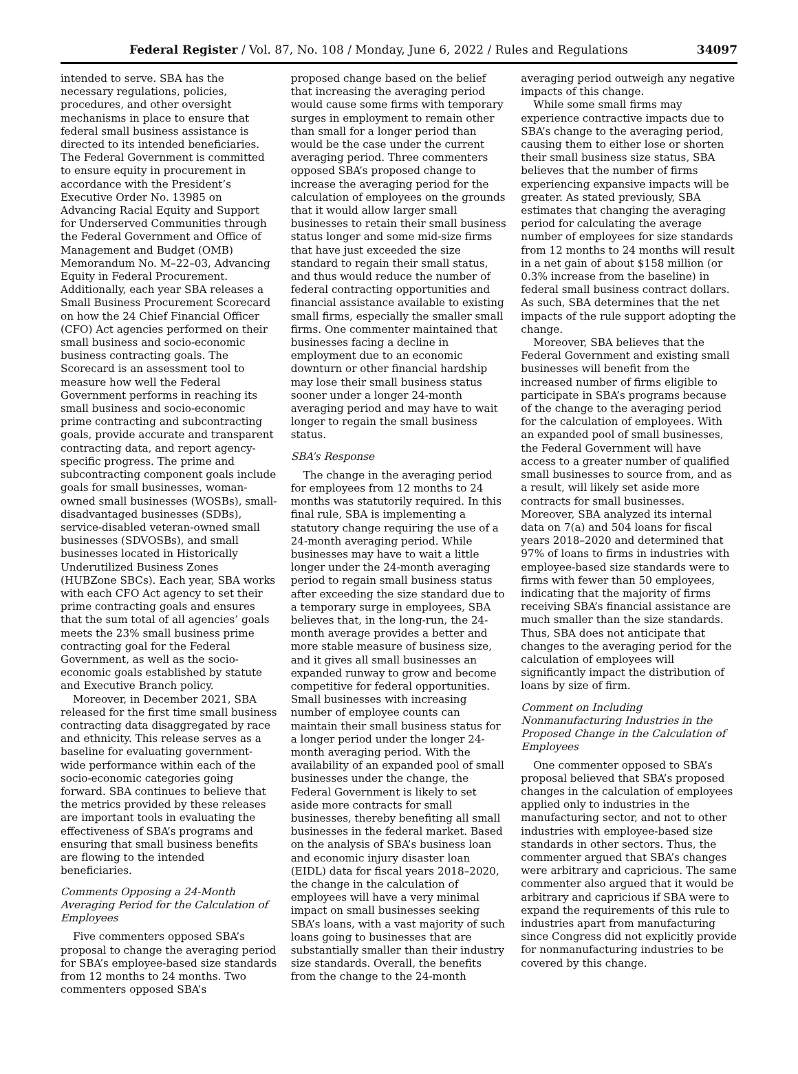Federal Register / Vol. 87, No. 108 / Monday, June 6, 2022 / Rules and Regulations 34097
intended to serve. SBA has the necessary regulations, policies, procedures, and other oversight mechanisms in place to ensure that federal small business assistance is directed to its intended beneficiaries. The Federal Government is committed to ensure equity in procurement in accordance with the President’s Executive Order No. 13985 on Advancing Racial Equity and Support for Underserved Communities through the Federal Government and Office of Management and Budget (OMB) Memorandum No. M–22–03, Advancing Equity in Federal Procurement. Additionally, each year SBA releases a Small Business Procurement Scorecard on how the 24 Chief Financial Officer (CFO) Act agencies performed on their small business and socio-economic business contracting goals. The Scorecard is an assessment tool to measure how well the Federal Government performs in reaching its small business and socio-economic prime contracting and subcontracting goals, provide accurate and transparent contracting data, and report agency-specific progress. The prime and subcontracting component goals include goals for small businesses, woman-owned small businesses (WOSBs), small-disadvantaged businesses (SDBs), service-disabled veteran-owned small businesses (SDVOSBs), and small businesses located in Historically Underutilized Business Zones (HUBZone SBCs). Each year, SBA works with each CFO Act agency to set their prime contracting goals and ensures that the sum total of all agencies’ goals meets the 23% small business prime contracting goal for the Federal Government, as well as the socio-economic goals established by statute and Executive Branch policy.
Moreover, in December 2021, SBA released for the first time small business contracting data disaggregated by race and ethnicity. This release serves as a baseline for evaluating government-wide performance within each of the socio-economic categories going forward. SBA continues to believe that the metrics provided by these releases are important tools in evaluating the effectiveness of SBA’s programs and ensuring that small business benefits are flowing to the intended beneficiaries.
Comments Opposing a 24-Month Averaging Period for the Calculation of Employees
Five commenters opposed SBA’s proposal to change the averaging period for SBA’s employee-based size standards from 12 months to 24 months. Two commenters opposed SBA’s
proposed change based on the belief that increasing the averaging period would cause some firms with temporary surges in employment to remain other than small for a longer period than would be the case under the current averaging period. Three commenters opposed SBA’s proposed change to increase the averaging period for the calculation of employees on the grounds that it would allow larger small businesses to retain their small business status longer and some mid-size firms that have just exceeded the size standard to regain their small status, and thus would reduce the number of federal contracting opportunities and financial assistance available to existing small firms, especially the smaller small firms. One commenter maintained that businesses facing a decline in employment due to an economic downturn or other financial hardship may lose their small business status sooner under a longer 24-month averaging period and may have to wait longer to regain the small business status.
SBA’s Response
The change in the averaging period for employees from 12 months to 24 months was statutorily required. In this final rule, SBA is implementing a statutory change requiring the use of a 24-month averaging period. While businesses may have to wait a little longer under the 24-month averaging period to regain small business status after exceeding the size standard due to a temporary surge in employees, SBA believes that, in the long-run, the 24-month average provides a better and more stable measure of business size, and it gives all small businesses an expanded runway to grow and become competitive for federal opportunities. Small businesses with increasing number of employee counts can maintain their small business status for a longer period under the longer 24-month averaging period. With the availability of an expanded pool of small businesses under the change, the Federal Government is likely to set aside more contracts for small businesses, thereby benefiting all small businesses in the federal market. Based on the analysis of SBA’s business loan and economic injury disaster loan (EIDL) data for fiscal years 2018–2020, the change in the calculation of employees will have a very minimal impact on small businesses seeking SBA’s loans, with a vast majority of such loans going to businesses that are substantially smaller than their industry size standards. Overall, the benefits from the change to the 24-month
averaging period outweigh any negative impacts of this change.
While some small firms may experience contractive impacts due to SBA’s change to the averaging period, causing them to either lose or shorten their small business size status, SBA believes that the number of firms experiencing expansive impacts will be greater. As stated previously, SBA estimates that changing the averaging period for calculating the average number of employees for size standards from 12 months to 24 months will result in a net gain of about $158 million (or 0.3% increase from the baseline) in federal small business contract dollars. As such, SBA determines that the net impacts of the rule support adopting the change.
Moreover, SBA believes that the Federal Government and existing small businesses will benefit from the increased number of firms eligible to participate in SBA’s programs because of the change to the averaging period for the calculation of employees. With an expanded pool of small businesses, the Federal Government will have access to a greater number of qualified small businesses to source from, and as a result, will likely set aside more contracts for small businesses. Moreover, SBA analyzed its internal data on 7(a) and 504 loans for fiscal years 2018–2020 and determined that 97% of loans to firms in industries with employee-based size standards were to firms with fewer than 50 employees, indicating that the majority of firms receiving SBA’s financial assistance are much smaller than the size standards. Thus, SBA does not anticipate that changes to the averaging period for the calculation of employees will significantly impact the distribution of loans by size of firm.
Comment on Including Nonmanufacturing Industries in the Proposed Change in the Calculation of Employees
One commenter opposed to SBA’s proposal believed that SBA’s proposed changes in the calculation of employees applied only to industries in the manufacturing sector, and not to other industries with employee-based size standards in other sectors. Thus, the commenter argued that SBA’s changes were arbitrary and capricious. The same commenter also argued that it would be arbitrary and capricious if SBA were to expand the requirements of this rule to industries apart from manufacturing since Congress did not explicitly provide for nonmanufacturing industries to be covered by this change.